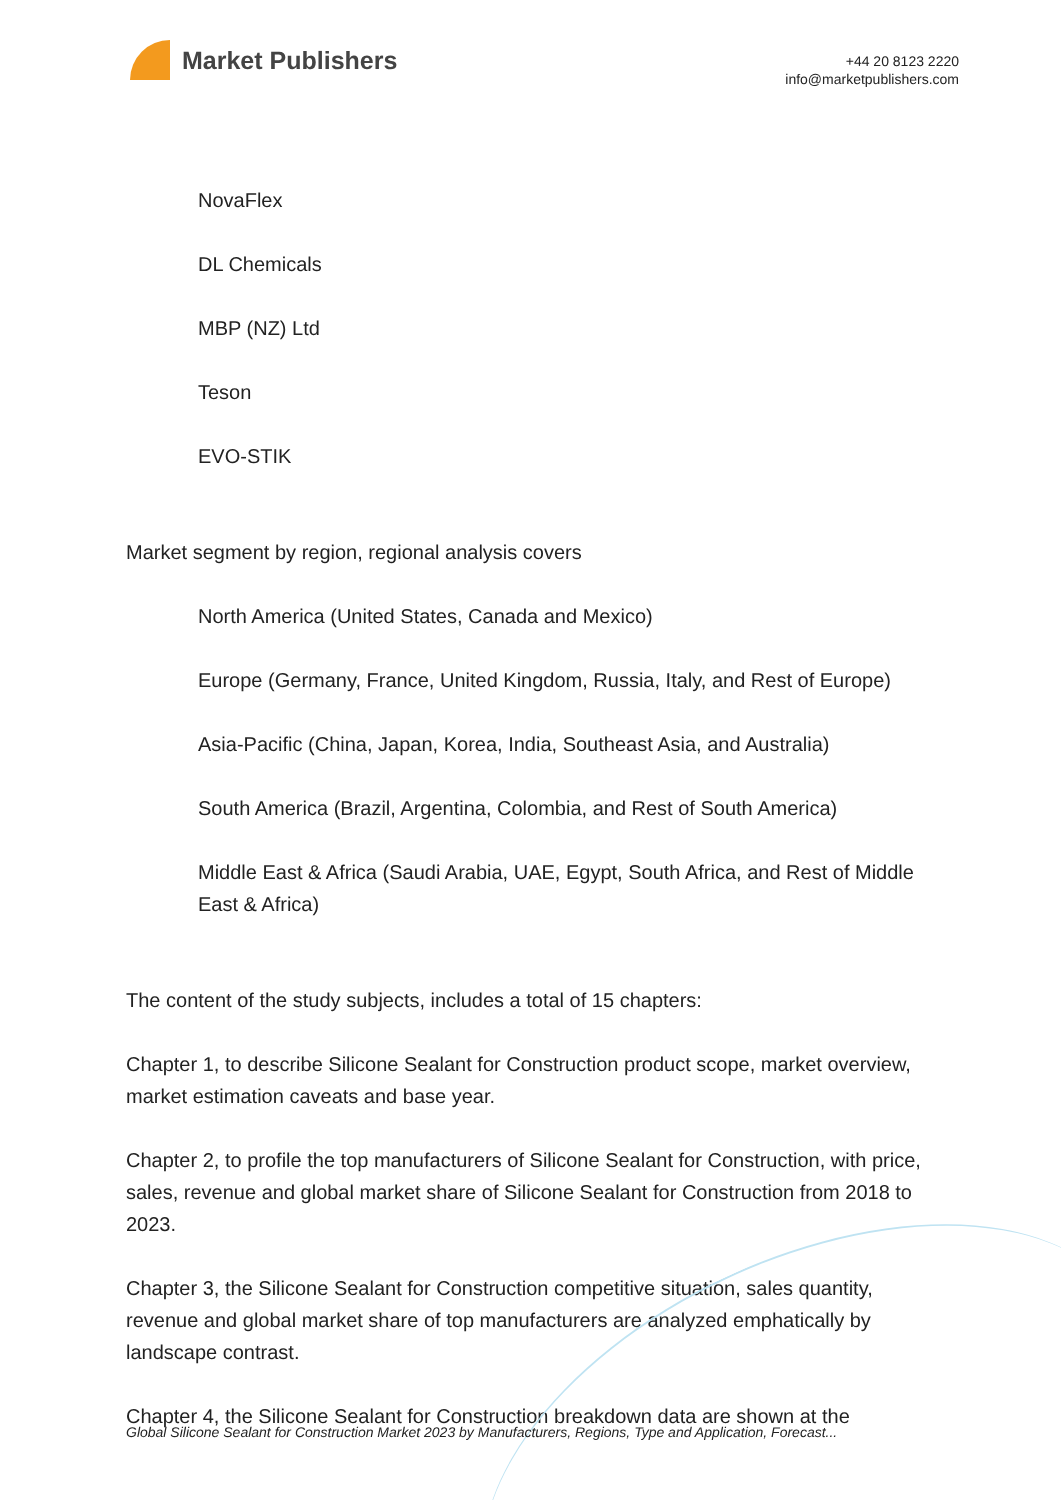Market Publishers
+44 20 8123 2220
info@marketpublishers.com
NovaFlex
DL Chemicals
MBP (NZ) Ltd
Teson
EVO-STIK
Market segment by region, regional analysis covers
North America (United States, Canada and Mexico)
Europe (Germany, France, United Kingdom, Russia, Italy, and Rest of Europe)
Asia-Pacific (China, Japan, Korea, India, Southeast Asia, and Australia)
South America (Brazil, Argentina, Colombia, and Rest of South America)
Middle East & Africa (Saudi Arabia, UAE, Egypt, South Africa, and Rest of Middle East & Africa)
The content of the study subjects, includes a total of 15 chapters:
Chapter 1, to describe Silicone Sealant for Construction product scope, market overview, market estimation caveats and base year.
Chapter 2, to profile the top manufacturers of Silicone Sealant for Construction, with price, sales, revenue and global market share of Silicone Sealant for Construction from 2018 to 2023.
Chapter 3, the Silicone Sealant for Construction competitive situation, sales quantity, revenue and global market share of top manufacturers are analyzed emphatically by landscape contrast.
Chapter 4, the Silicone Sealant for Construction breakdown data are shown at the
Global Silicone Sealant for Construction Market 2023 by Manufacturers, Regions, Type and Application, Forecast...